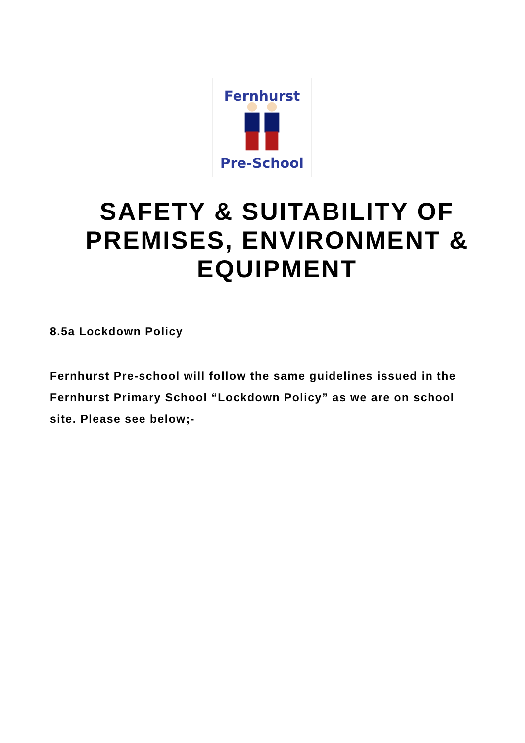Fernhurst
Pre-School
SAFETY & SUITABILITY OF PREMISES, ENVIRONMENT & EQUIPMENT
8.5a Lockdown Policy
Fernhurst Pre-school will follow the same guidelines issued in the Fernhurst Primary School “Lockdown Policy” as we are on school site. Please see below;-